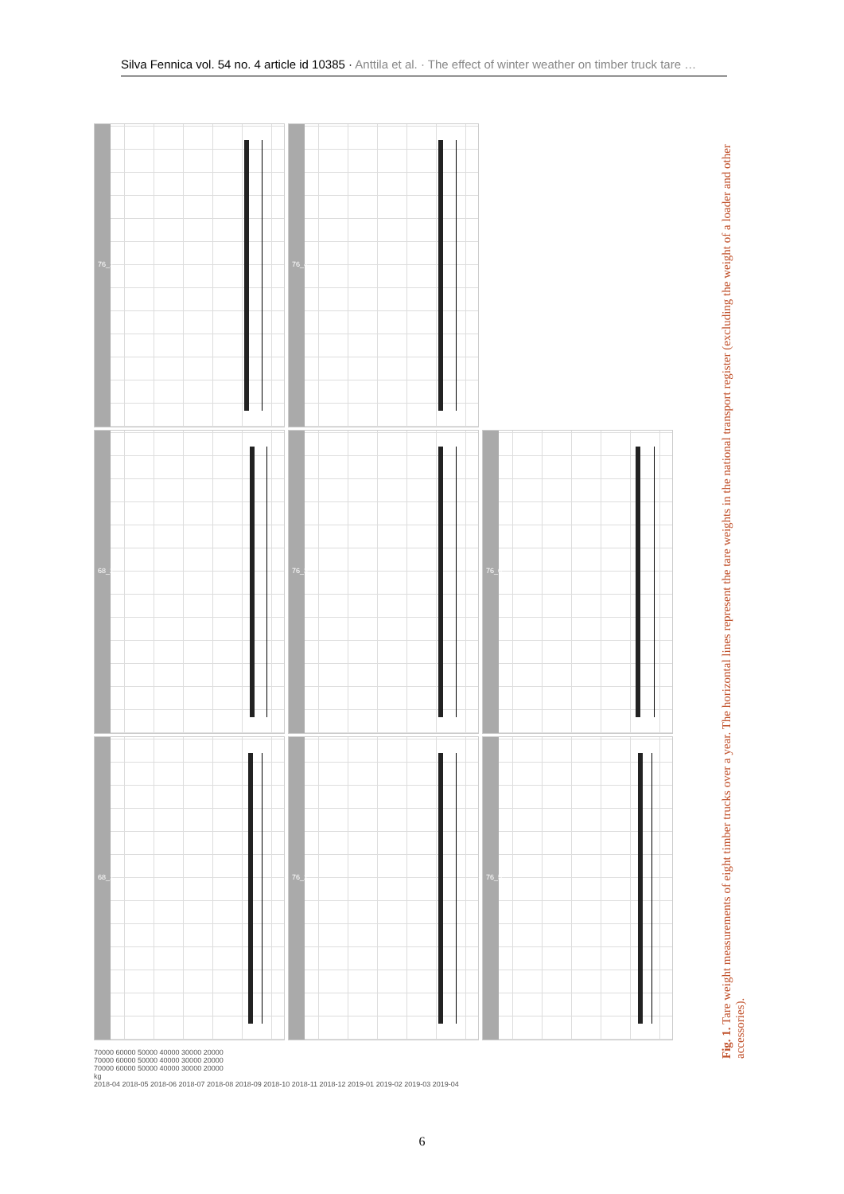Silva Fennica vol. 54 no. 4 article id 10385 · Anttila et al. · The effect of winter weather on timber truck tare …
76_1 76_4
68_2 76_3 76_6
68_1 76_2 76_5
70000 60000 50000 40000 30000 20000
70000 60000 50000 40000 30000 20000
70000 60000 50000 40000 30000 20000
kg
2018-04 2018-05 2018-06 2018-07 2018-08 2018-09 2018-10 2018-11 2018-12 2019-01 2019-02 2019-03 2019-04
Fig. 1. Tare weight measurements of eight timber trucks over a year. The horizontal lines represent the tare weights in the national transport register (excluding the weight of a loader and other accessories).
6